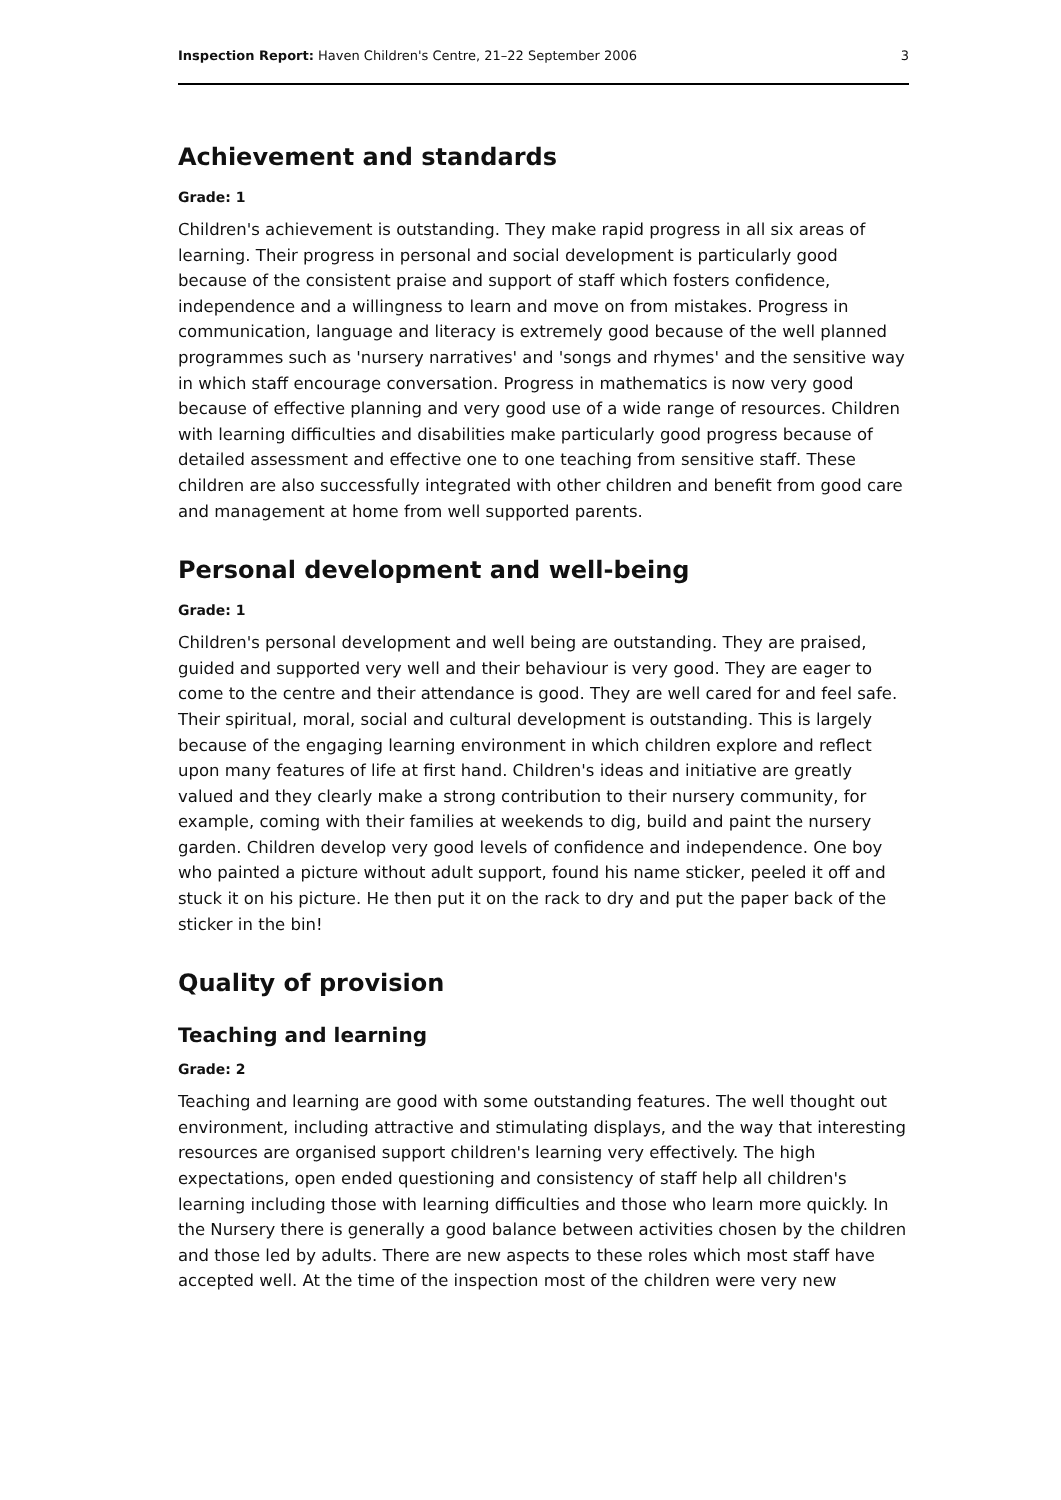Inspection Report: Haven Children's Centre, 21–22 September 2006 3
Achievement and standards
Grade: 1
Children's achievement is outstanding. They make rapid progress in all six areas of learning. Their progress in personal and social development is particularly good because of the consistent praise and support of staff which fosters confidence, independence and a willingness to learn and move on from mistakes. Progress in communication, language and literacy is extremely good because of the well planned programmes such as 'nursery narratives' and 'songs and rhymes' and the sensitive way in which staff encourage conversation. Progress in mathematics is now very good because of effective planning and very good use of a wide range of resources. Children with learning difficulties and disabilities make particularly good progress because of detailed assessment and effective one to one teaching from sensitive staff. These children are also successfully integrated with other children and benefit from good care and management at home from well supported parents.
Personal development and well-being
Grade: 1
Children's personal development and well being are outstanding. They are praised, guided and supported very well and their behaviour is very good. They are eager to come to the centre and their attendance is good. They are well cared for and feel safe. Their spiritual, moral, social and cultural development is outstanding. This is largely because of the engaging learning environment in which children explore and reflect upon many features of life at first hand. Children's ideas and initiative are greatly valued and they clearly make a strong contribution to their nursery community, for example, coming with their families at weekends to dig, build and paint the nursery garden. Children develop very good levels of confidence and independence. One boy who painted a picture without adult support, found his name sticker, peeled it off and stuck it on his picture. He then put it on the rack to dry and put the paper back of the sticker in the bin!
Quality of provision
Teaching and learning
Grade: 2
Teaching and learning are good with some outstanding features. The well thought out environment, including attractive and stimulating displays, and the way that interesting resources are organised support children's learning very effectively. The high expectations, open ended questioning and consistency of staff help all children's learning including those with learning difficulties and those who learn more quickly. In the Nursery there is generally a good balance between activities chosen by the children and those led by adults. There are new aspects to these roles which most staff have accepted well. At the time of the inspection most of the children were very new